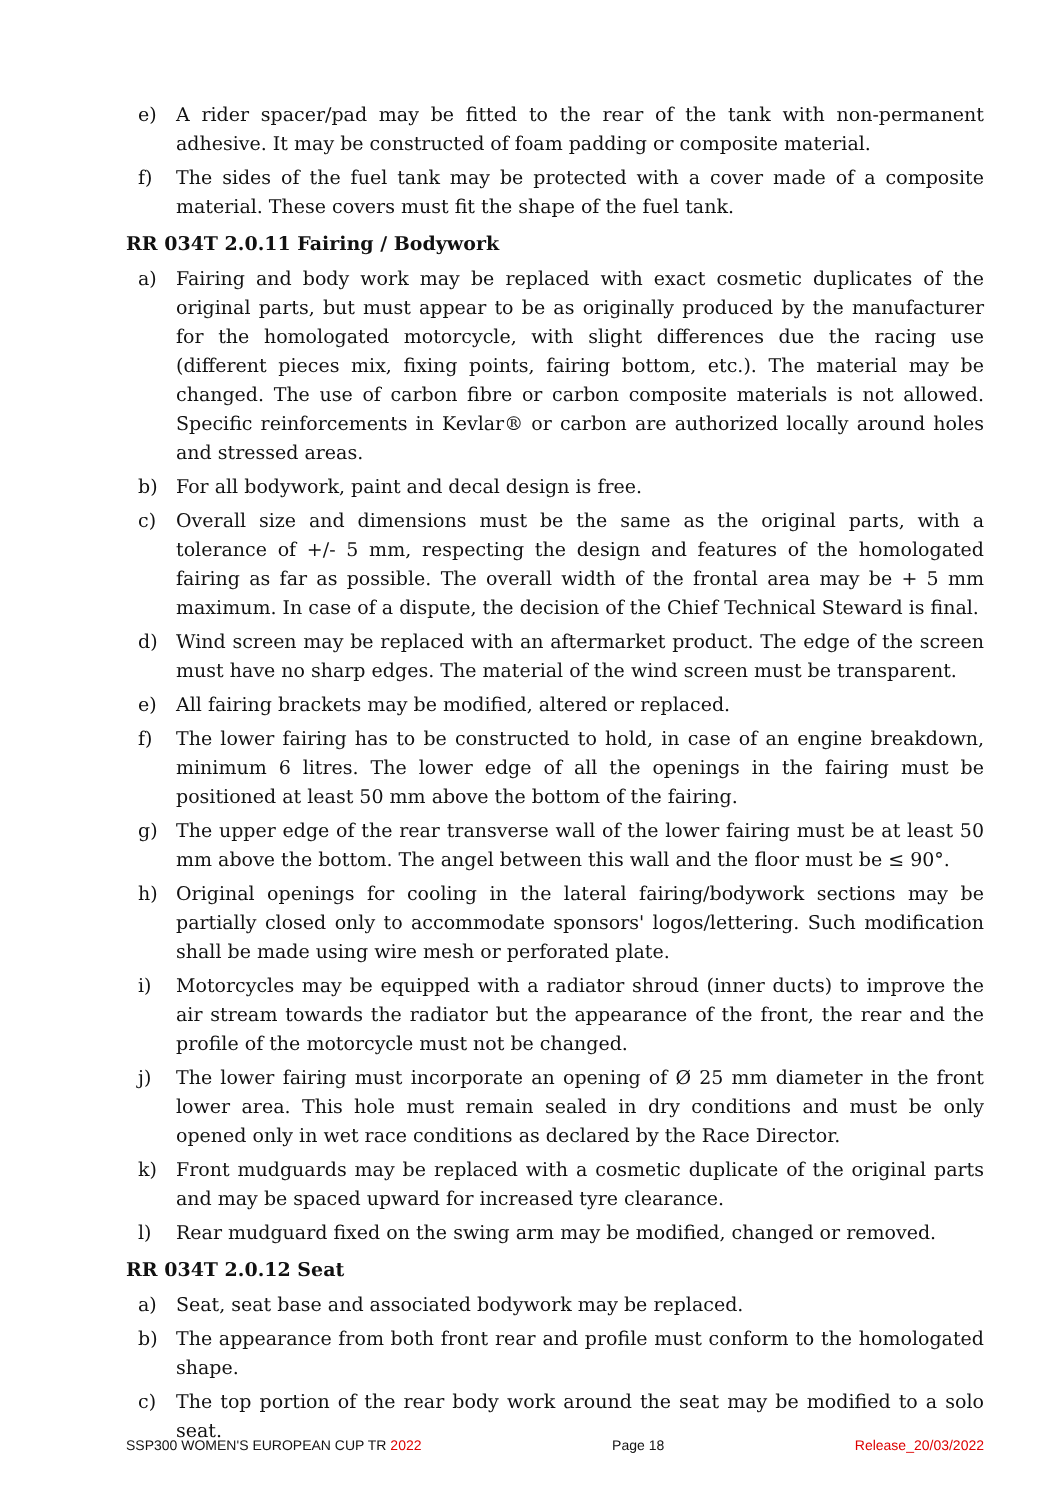e) A rider spacer/pad may be fitted to the rear of the tank with non-permanent adhesive. It may be constructed of foam padding or composite material.
f) The sides of the fuel tank may be protected with a cover made of a composite material. These covers must fit the shape of the fuel tank.
RR 034T 2.0.11 Fairing / Bodywork
a) Fairing and body work may be replaced with exact cosmetic duplicates of the original parts, but must appear to be as originally produced by the manufacturer for the homologated motorcycle, with slight differences due the racing use (different pieces mix, fixing points, fairing bottom, etc.). The material may be changed. The use of carbon fibre or carbon composite materials is not allowed. Specific reinforcements in Kevlar® or carbon are authorized locally around holes and stressed areas.
b) For all bodywork, paint and decal design is free.
c) Overall size and dimensions must be the same as the original parts, with a tolerance of +/- 5 mm, respecting the design and features of the homologated fairing as far as possible. The overall width of the frontal area may be + 5 mm maximum. In case of a dispute, the decision of the Chief Technical Steward is final.
d) Wind screen may be replaced with an aftermarket product. The edge of the screen must have no sharp edges. The material of the wind screen must be transparent.
e) All fairing brackets may be modified, altered or replaced.
f) The lower fairing has to be constructed to hold, in case of an engine breakdown, minimum 6 litres. The lower edge of all the openings in the fairing must be positioned at least 50 mm above the bottom of the fairing.
g) The upper edge of the rear transverse wall of the lower fairing must be at least 50 mm above the bottom. The angel between this wall and the floor must be ≤ 90°.
h) Original openings for cooling in the lateral fairing/bodywork sections may be partially closed only to accommodate sponsors' logos/lettering. Such modification shall be made using wire mesh or perforated plate.
i) Motorcycles may be equipped with a radiator shroud (inner ducts) to improve the air stream towards the radiator but the appearance of the front, the rear and the profile of the motorcycle must not be changed.
j) The lower fairing must incorporate an opening of Ø 25 mm diameter in the front lower area. This hole must remain sealed in dry conditions and must be only opened only in wet race conditions as declared by the Race Director.
k) Front mudguards may be replaced with a cosmetic duplicate of the original parts and may be spaced upward for increased tyre clearance.
l) Rear mudguard fixed on the swing arm may be modified, changed or removed.
RR 034T 2.0.12 Seat
a) Seat, seat base and associated bodywork may be replaced.
b) The appearance from both front rear and profile must conform to the homologated shape.
c) The top portion of the rear body work around the seat may be modified to a solo seat.
SSP300 WOMEN'S EUROPEAN CUP TR 2022 Page 18 Release_20/03/2022